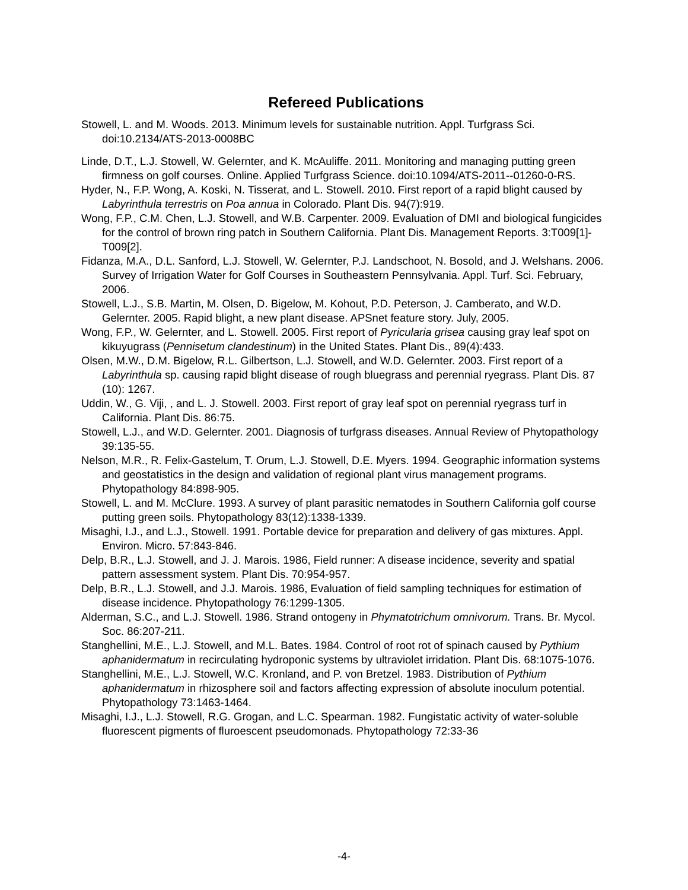Refereed Publications
Stowell, L. and M. Woods. 2013. Minimum levels for sustainable nutrition. Appl. Turfgrass Sci. doi:10.2134/ATS-2013-0008BC
Linde, D.T., L.J. Stowell, W. Gelernter, and K. McAuliffe. 2011. Monitoring and managing putting green firmness on golf courses. Online. Applied Turfgrass Science. doi:10.1094/ATS-2011--01260-0-RS.
Hyder, N., F.P. Wong, A. Koski, N. Tisserat, and L. Stowell. 2010. First report of a rapid blight caused by Labyrinthula terrestris on Poa annua in Colorado. Plant Dis. 94(7):919.
Wong, F.P., C.M. Chen, L.J. Stowell, and W.B. Carpenter. 2009. Evaluation of DMI and biological fungicides for the control of brown ring patch in Southern California. Plant Dis. Management Reports. 3:T009[1]-T009[2].
Fidanza, M.A., D.L. Sanford, L.J. Stowell, W. Gelernter, P.J. Landschoot, N. Bosold, and J. Welshans. 2006. Survey of Irrigation Water for Golf Courses in Southeastern Pennsylvania. Appl. Turf. Sci. February, 2006.
Stowell, L.J., S.B. Martin, M. Olsen, D. Bigelow, M. Kohout, P.D. Peterson, J. Camberato, and W.D. Gelernter. 2005. Rapid blight, a new plant disease. APSnet feature story. July, 2005.
Wong, F.P., W. Gelernter, and L. Stowell. 2005. First report of Pyricularia grisea causing gray leaf spot on kikuyugrass (Pennisetum clandestinum) in the United States. Plant Dis., 89(4):433.
Olsen, M.W., D.M. Bigelow, R.L. Gilbertson, L.J. Stowell, and W.D. Gelernter. 2003. First report of a Labyrinthula sp. causing rapid blight disease of rough bluegrass and perennial ryegrass. Plant Dis. 87 (10): 1267.
Uddin, W., G. Viji, , and L. J. Stowell. 2003. First report of gray leaf spot on perennial ryegrass turf in California. Plant Dis. 86:75.
Stowell, L.J., and W.D. Gelernter. 2001. Diagnosis of turfgrass diseases. Annual Review of Phytopathology 39:135-55.
Nelson, M.R., R. Felix-Gastelum, T. Orum, L.J. Stowell, D.E. Myers. 1994. Geographic information systems and geostatistics in the design and validation of regional plant virus management programs. Phytopathology 84:898-905.
Stowell, L. and M. McClure. 1993. A survey of plant parasitic nematodes in Southern California golf course putting green soils. Phytopathology 83(12):1338-1339.
Misaghi, I.J., and L.J., Stowell. 1991. Portable device for preparation and delivery of gas mixtures. Appl. Environ. Micro. 57:843-846.
Delp, B.R., L.J. Stowell, and J. J. Marois. 1986, Field runner: A disease incidence, severity and spatial pattern assessment system. Plant Dis. 70:954-957.
Delp, B.R., L.J. Stowell, and J.J. Marois. 1986, Evaluation of field sampling techniques for estimation of disease incidence. Phytopathology 76:1299-1305.
Alderman, S.C., and L.J. Stowell. 1986. Strand ontogeny in Phymatotrichum omnivorum. Trans. Br. Mycol. Soc. 86:207-211.
Stanghellini, M.E., L.J. Stowell, and M.L. Bates. 1984. Control of root rot of spinach caused by Pythium aphanidermatum in recirculating hydroponic systems by ultraviolet irridation. Plant Dis. 68:1075-1076.
Stanghellini, M.E., L.J. Stowell, W.C. Kronland, and P. von Bretzel. 1983. Distribution of Pythium aphanidermatum in rhizosphere soil and factors affecting expression of absolute inoculum potential. Phytopathology 73:1463-1464.
Misaghi, I.J., L.J. Stowell, R.G. Grogan, and L.C. Spearman. 1982. Fungistatic activity of water-soluble fluorescent pigments of fluroescent pseudomonads. Phytopathology 72:33-36
-4-